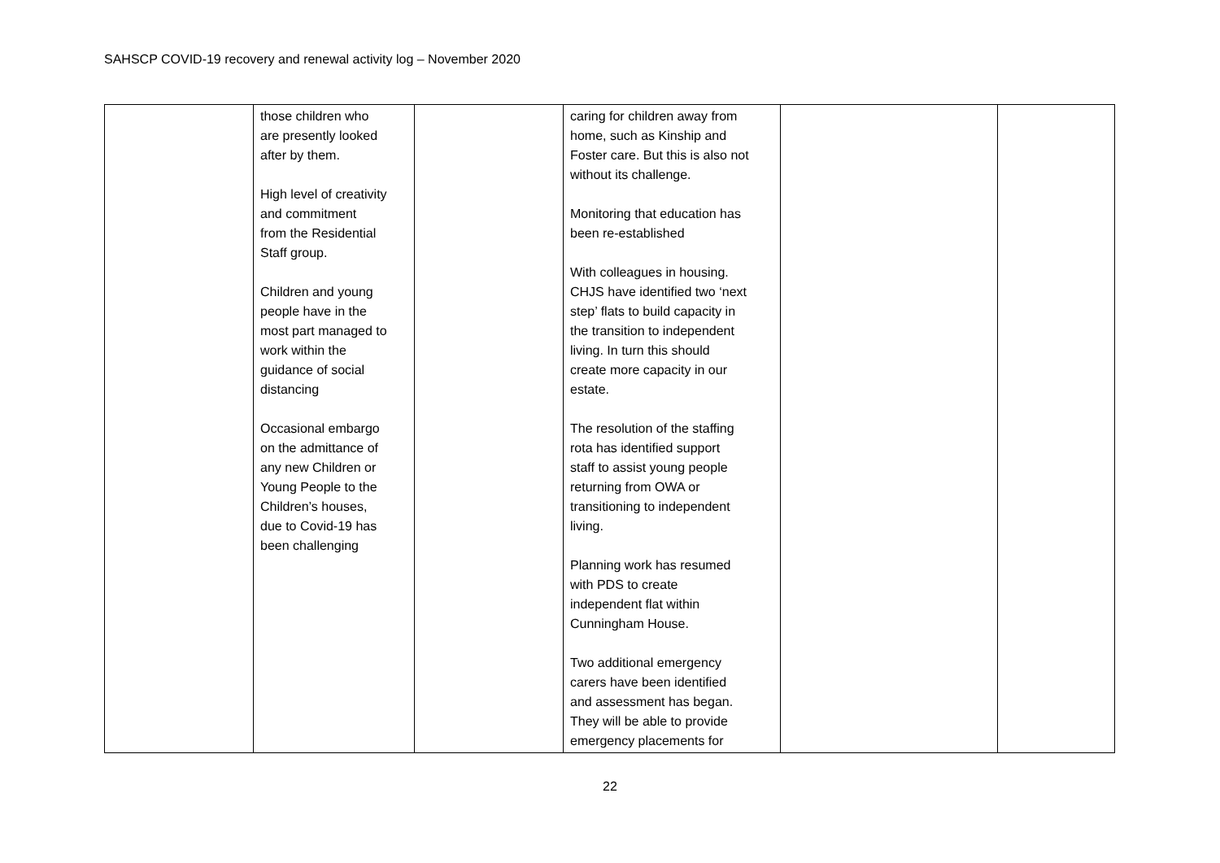SAHSCP COVID-19 recovery and renewal activity log – November 2020
| | those children who are presently looked after by them. High level of creativity and commitment from the Residential Staff group. Children and young people have in the most part managed to work within the guidance of social distancing Occasional embargo on the admittance of any new Children or Young People to the Children’s houses, due to Covid-19 has been challenging | | caring for children away from home, such as Kinship and Foster care. But this is also not without its challenge. Monitoring that education has been re-established With colleagues in housing. CHJS have identified two ‘next step’ flats to build capacity in the transition to independent living. In turn this should create more capacity in our estate. The resolution of the staffing rota has identified support staff to assist young people returning from OWA or transitioning to independent living. Planning work has resumed with PDS to create independent flat within Cunningham House. Two additional emergency carers have been identified and assessment has began. They will be able to provide emergency placements for | | |
22